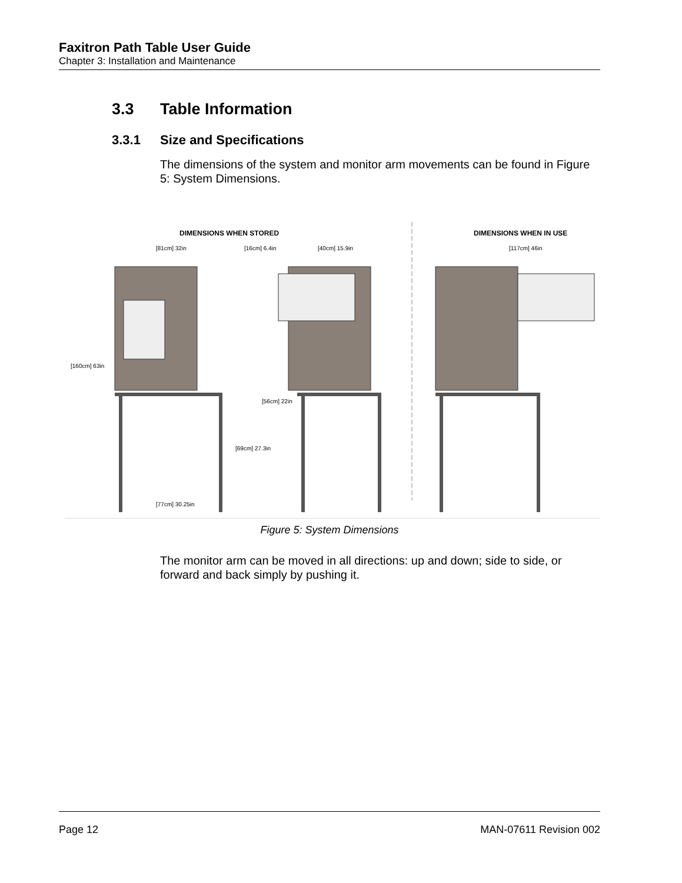Faxitron Path Table User Guide
Chapter 3: Installation and Maintenance
3.3 Table Information
3.3.1 Size and Specifications
The dimensions of the system and monitor arm movements can be found in Figure 5: System Dimensions.
DIMENSIONS WHEN STORED
DIMENSIONS WHEN IN USE
[81cm] 32in
[160cm] 63in
[69cm] 27.3in
[77cm] 30.25in
[16cm] 6.4in
[40cm] 15.9in
[56cm] 22in
[117cm] 46in
Figure 5: System Dimensions
The monitor arm can be moved in all directions: up and down; side to side, or forward and back simply by pushing it.
Page 12 MAN-07611 Revision 002